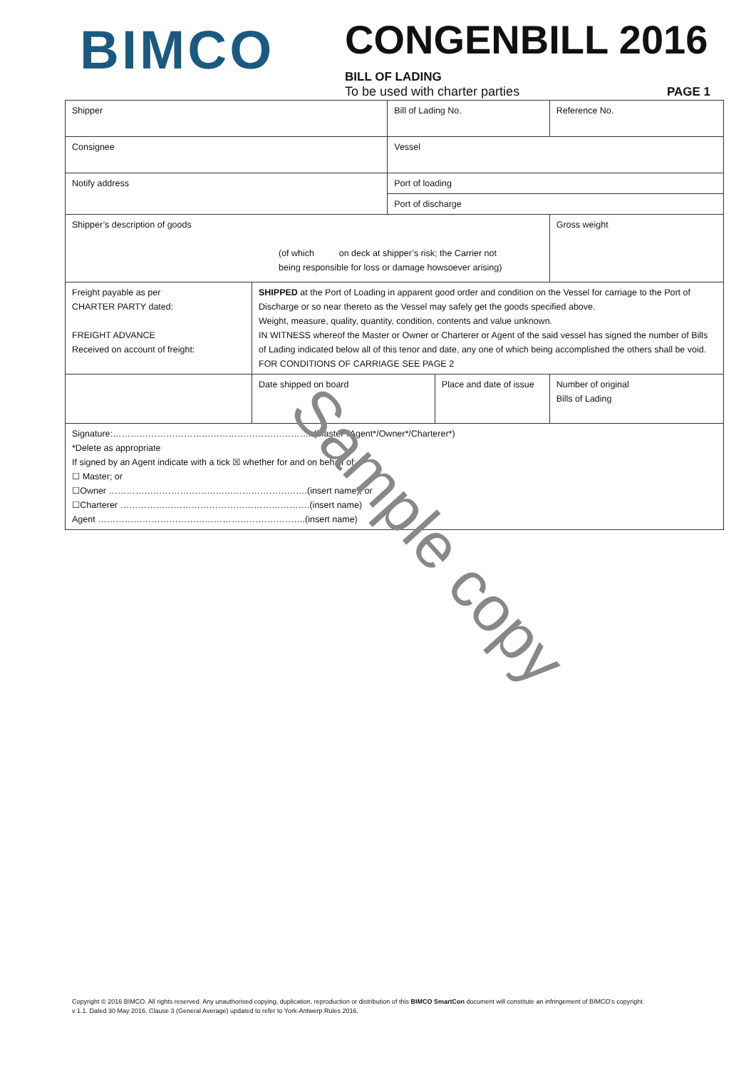BIMCO
CONGENBILL 2016
BILL OF LADING
To be used with charter parties
PAGE 1
| Shipper | | Bill of Lading No. | | Reference No. | |
| Consignee | | Vessel | | | |
| Notify address | | Port of loading | | | |
| | | Port of discharge | | | |
| Shipper’s description of goods (of which on deck at shipper’s risk; the Carrier not being responsible for loss or damage howsoever arising) | | | | | Gross weight |
| Freight payable as per CHARTER PARTY dated: FREIGHT ADVANCE Received on account of freight: | SHIPPED at the Port of Loading in apparent good order and condition on the Vessel for carriage to the Port of Discharge or so near thereto as the Vessel may safely get the goods specified above. Weight, measure, quality, quantity, condition, contents and value unknown. IN WITNESS whereof the Master or Owner or Charterer or Agent of the said vessel has signed the number of Bills of Lading indicated below all of this tenor and date, any one of which being accomplished the others shall be void. FOR CONDITIONS OF CARRIAGE SEE PAGE 2 | | | | |
| | Date shipped on board | | Place and date of issue | | Number of original Bills of Lading |
| Signature:…………………………………………………………..(Master*/Agent*/Owner*/Charterer*) *Delete as appropriate If signed by an Agent indicate with a tick ☒ whether for and on behalf of: ☐ Master; or ☐Owner ………………………………………………………….(insert name); or ☐Charterer ……………………………………………………….(insert name) Agent …………………………………………………………….(insert name) | | | | | |
Sample copy
Copyright © 2016 BIMCO. All rights reserved. Any unauthorised copying, duplication, reproduction or distribution of this BIMCO SmartCon document will constitute an infringement of BIMCO’s copyright.
v 1.1. Dated 30 May 2016. Clause 3 (General Average) updated to refer to York-Antwerp Rules 2016.